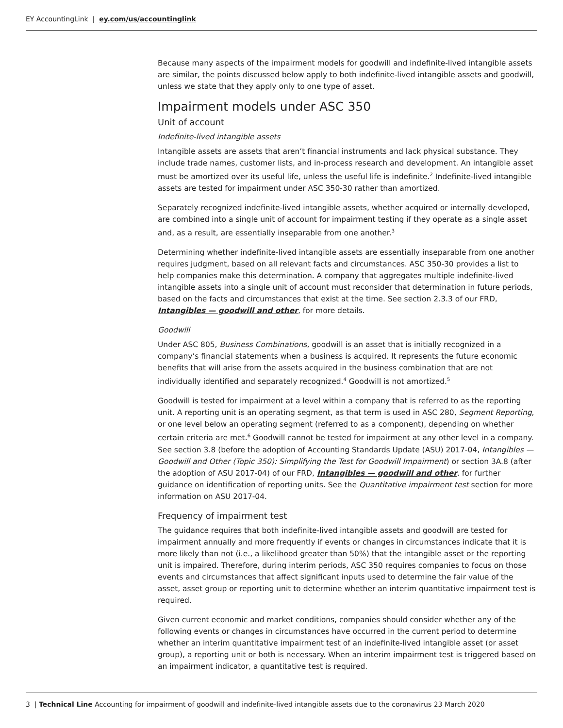EY AccountingLink | ey.com/us/accountinglink
Because many aspects of the impairment models for goodwill and indefinite-lived intangible assets are similar, the points discussed below apply to both indefinite-lived intangible assets and goodwill, unless we state that they apply only to one type of asset.
Impairment models under ASC 350
Unit of account
Indefinite-lived intangible assets
Intangible assets are assets that aren’t financial instruments and lack physical substance. They include trade names, customer lists, and in-process research and development. An intangible asset must be amortized over its useful life, unless the useful life is indefinite.<sup>2</sup> Indefinite-lived intangible assets are tested for impairment under ASC 350-30 rather than amortized.
Separately recognized indefinite-lived intangible assets, whether acquired or internally developed, are combined into a single unit of account for impairment testing if they operate as a single asset and, as a result, are essentially inseparable from one another.<sup>3</sup>
Determining whether indefinite-lived intangible assets are essentially inseparable from one another requires judgment, based on all relevant facts and circumstances. ASC 350-30 provides a list to help companies make this determination. A company that aggregates multiple indefinite-lived intangible assets into a single unit of account must reconsider that determination in future periods, based on the facts and circumstances that exist at the time. See section 2.3.3 of our FRD, Intangibles — goodwill and other, for more details.
Goodwill
Under ASC 805, Business Combinations, goodwill is an asset that is initially recognized in a company’s financial statements when a business is acquired. It represents the future economic benefits that will arise from the assets acquired in the business combination that are not individually identified and separately recognized.<sup>4</sup> Goodwill is not amortized.<sup>5</sup>
Goodwill is tested for impairment at a level within a company that is referred to as the reporting unit. A reporting unit is an operating segment, as that term is used in ASC 280, Segment Reporting, or one level below an operating segment (referred to as a component), depending on whether certain criteria are met.<sup>6</sup> Goodwill cannot be tested for impairment at any other level in a company. See section 3.8 (before the adoption of Accounting Standards Update (ASU) 2017-04, Intangibles — Goodwill and Other (Topic 350): Simplifying the Test for Goodwill Impairment) or section 3A.8 (after the adoption of ASU 2017-04) of our FRD, Intangibles — goodwill and other, for further guidance on identification of reporting units. See the Quantitative impairment test section for more information on ASU 2017-04.
Frequency of impairment test
The guidance requires that both indefinite-lived intangible assets and goodwill are tested for impairment annually and more frequently if events or changes in circumstances indicate that it is more likely than not (i.e., a likelihood greater than 50%) that the intangible asset or the reporting unit is impaired. Therefore, during interim periods, ASC 350 requires companies to focus on those events and circumstances that affect significant inputs used to determine the fair value of the asset, asset group or reporting unit to determine whether an interim quantitative impairment test is required.
Given current economic and market conditions, companies should consider whether any of the following events or changes in circumstances have occurred in the current period to determine whether an interim quantitative impairment test of an indefinite-lived intangible asset (or asset group), a reporting unit or both is necessary. When an interim impairment test is triggered based on an impairment indicator, a quantitative test is required.
3 | Technical Line Accounting for impairment of goodwill and indefinite-lived intangible assets due to the coronavirus 23 March 2020